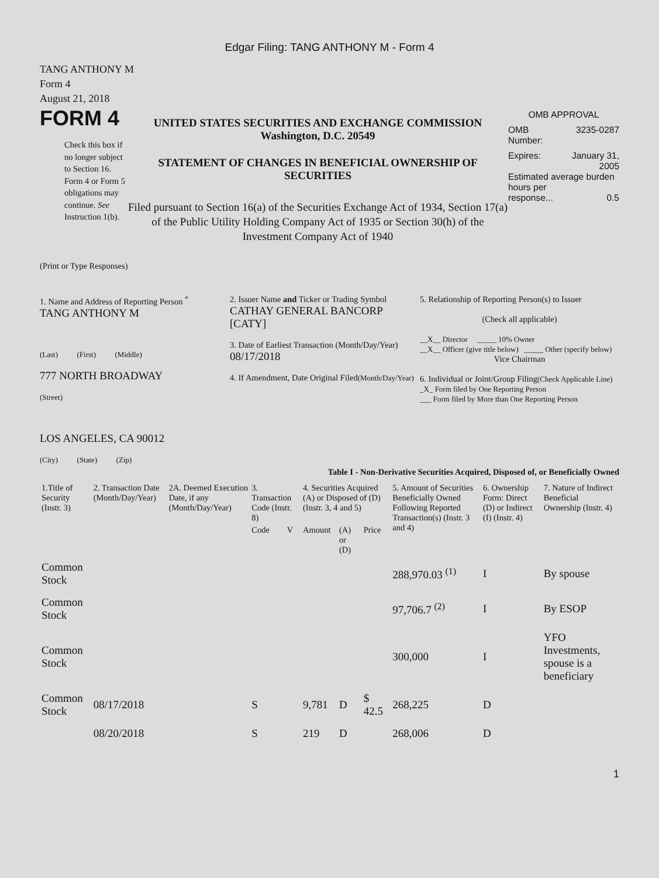Edgar Filing: TANG ANTHONY M - Form 4
TANG ANTHONY M
Form 4
August 21, 2018
FORM 4
Check this box if no longer subject to Section 16. Form 4 or Form 5 obligations may continue. See Instruction 1(b).
UNITED STATES SECURITIES AND EXCHANGE COMMISSION
Washington, D.C. 20549
STATEMENT OF CHANGES IN BENEFICIAL OWNERSHIP OF SECURITIES
Filed pursuant to Section 16(a) of the Securities Exchange Act of 1934, Section 17(a) of the Public Utility Holding Company Act of 1935 or Section 30(h) of the Investment Company Act of 1940
OMB APPROVAL
OMB
Number: 3235-0287
Expires: January 31,
2005
Estimated average burden hours per
response... 0.5
(Print or Type Responses)
1. Name and Address of Reporting Person <sup>*</sup>
TANG ANTHONY M
(Last) (First) (Middle)
777 NORTH BROADWAY
(Street)
LOS ANGELES, CA 90012
(City) (State) (Zip)
2. Issuer Name and Ticker or Trading Symbol
CATHAY GENERAL BANCORP [CATY]
3. Date of Earliest Transaction (Month/Day/Year)
08/17/2018
4. If Amendment, Date Original Filed(Month/Day/Year)
5. Relationship of Reporting Person(s) to Issuer
(Check all applicable)
__X__ Director _____ 10% Owner
__X__ Officer (give title below) _____ Other (specify below)
Vice Chairman
6. Individual or Joint/Group Filing(Check Applicable Line)
_X_ Form filed by One Reporting Person
___ Form filed by More than One Reporting Person
Table I - Non-Derivative Securities Acquired, Disposed of, or Beneficially Owned
| 1.Title of Security (Instr. 3) | 2. Transaction Date (Month/Day/Year) | 2A. Deemed Execution Date, if any (Month/Day/Year) | 3. Transaction Code (Instr. 8) | | 4. Securities Acquired (A) or Disposed of (D) (Instr. 3, 4 and 5) | | | 5. Amount of Securities Beneficially Owned Following Reported Transaction(s) (Instr. 3 and 4) | 6. Ownership Form: Direct (D) or Indirect (I) (Instr. 4) | 7. Nature of Indirect Beneficial Ownership (Instr. 4) |
| --- | --- | --- | --- | --- | --- | --- | --- | --- | --- | --- |
| | | | Code | V | Amount | (A) or (D) | Price | | | |
| Common Stock | | | | | | | | 288,970.03 <sup>(1)</sup> | I | By spouse |
| Common Stock | | | | | | | | 97,706.7 <sup>(2)</sup> | I | By ESOP |
| Common Stock | | | | | | | | 300,000 | I | YFO Investments, spouse is a beneficiary |
| Common Stock | 08/17/2018 | | S | | 9,781 | D | $ 42.5 | 268,225 | D | |
| | 08/20/2018 | | S | | 219 | D | | 268,006 | D | |
1